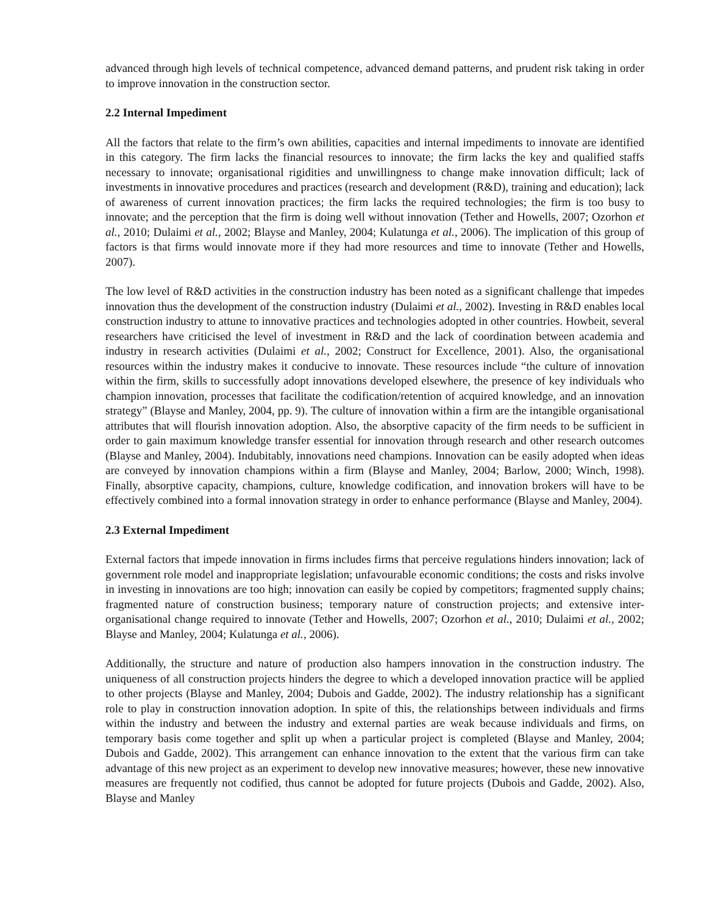advanced through high levels of technical competence, advanced demand patterns, and prudent risk taking in order to improve innovation in the construction sector.
2.2 Internal Impediment
All the factors that relate to the firm’s own abilities, capacities and internal impediments to innovate are identified in this category. The firm lacks the financial resources to innovate; the firm lacks the key and qualified staffs necessary to innovate; organisational rigidities and unwillingness to change make innovation difficult; lack of investments in innovative procedures and practices (research and development (R&D), training and education); lack of awareness of current innovation practices; the firm lacks the required technologies; the firm is too busy to innovate; and the perception that the firm is doing well without innovation (Tether and Howells, 2007; Ozorhon et al., 2010; Dulaimi et al., 2002; Blayse and Manley, 2004; Kulatunga et al., 2006). The implication of this group of factors is that firms would innovate more if they had more resources and time to innovate (Tether and Howells, 2007).
The low level of R&D activities in the construction industry has been noted as a significant challenge that impedes innovation thus the development of the construction industry (Dulaimi et al., 2002). Investing in R&D enables local construction industry to attune to innovative practices and technologies adopted in other countries. Howbeit, several researchers have criticised the level of investment in R&D and the lack of coordination between academia and industry in research activities (Dulaimi et al., 2002; Construct for Excellence, 2001). Also, the organisational resources within the industry makes it conducive to innovate. These resources include “the culture of innovation within the firm, skills to successfully adopt innovations developed elsewhere, the presence of key individuals who champion innovation, processes that facilitate the codification/retention of acquired knowledge, and an innovation strategy” (Blayse and Manley, 2004, pp. 9). The culture of innovation within a firm are the intangible organisational attributes that will flourish innovation adoption. Also, the absorptive capacity of the firm needs to be sufficient in order to gain maximum knowledge transfer essential for innovation through research and other research outcomes (Blayse and Manley, 2004). Indubitably, innovations need champions. Innovation can be easily adopted when ideas are conveyed by innovation champions within a firm (Blayse and Manley, 2004; Barlow, 2000; Winch, 1998). Finally, absorptive capacity, champions, culture, knowledge codification, and innovation brokers will have to be effectively combined into a formal innovation strategy in order to enhance performance (Blayse and Manley, 2004).
2.3 External Impediment
External factors that impede innovation in firms includes firms that perceive regulations hinders innovation; lack of government role model and inappropriate legislation; unfavourable economic conditions; the costs and risks involve in investing in innovations are too high; innovation can easily be copied by competitors; fragmented supply chains; fragmented nature of construction business; temporary nature of construction projects; and extensive inter-organisational change required to innovate (Tether and Howells, 2007; Ozorhon et al., 2010; Dulaimi et al., 2002; Blayse and Manley, 2004; Kulatunga et al., 2006).
Additionally, the structure and nature of production also hampers innovation in the construction industry. The uniqueness of all construction projects hinders the degree to which a developed innovation practice will be applied to other projects (Blayse and Manley, 2004; Dubois and Gadde, 2002). The industry relationship has a significant role to play in construction innovation adoption. In spite of this, the relationships between individuals and firms within the industry and between the industry and external parties are weak because individuals and firms, on temporary basis come together and split up when a particular project is completed (Blayse and Manley, 2004; Dubois and Gadde, 2002). This arrangement can enhance innovation to the extent that the various firm can take advantage of this new project as an experiment to develop new innovative measures; however, these new innovative measures are frequently not codified, thus cannot be adopted for future projects (Dubois and Gadde, 2002). Also, Blayse and Manley